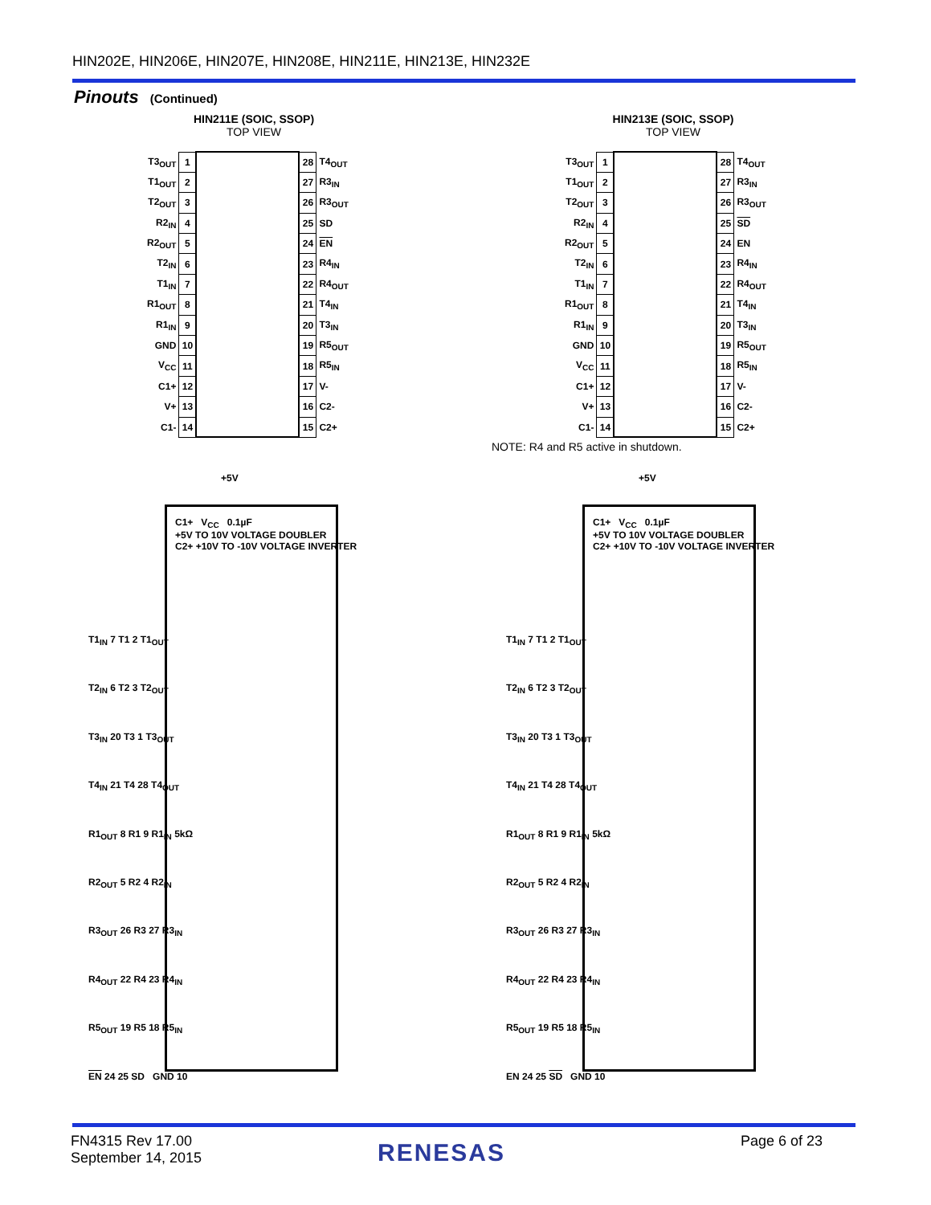HIN202E, HIN206E, HIN207E, HIN208E, HIN211E, HIN213E, HIN232E
Pinouts (Continued)
HIN211E (SOIC, SSOP)
TOP VIEW
HIN213E (SOIC, SSOP)
TOP VIEW
| T3<sub>OUT</sub> | 1 | | 28 | T4<sub>OUT</sub> |
| T1<sub>OUT</sub> | 2 | | 27 | R3<sub>IN</sub> |
| T2<sub>OUT</sub> | 3 | | 26 | R3<sub>OUT</sub> |
| R2<sub>IN</sub> | 4 | | 25 | SD |
| R2<sub>OUT</sub> | 5 | | 24 | EN |
| T2<sub>IN</sub> | 6 | | 23 | R4<sub>IN</sub> |
| T1<sub>IN</sub> | 7 | | 22 | R4<sub>OUT</sub> |
| R1<sub>OUT</sub> | 8 | | 21 | T4<sub>IN</sub> |
| R1<sub>IN</sub> | 9 | | 20 | T3<sub>IN</sub> |
| GND | 10 | | 19 | R5<sub>OUT</sub> |
| V<sub>CC</sub> | 11 | | 18 | R5<sub>IN</sub> |
| C1+ | 12 | | 17 | V- |
| V+ | 13 | | 16 | C2- |
| C1- | 14 | | 15 | C2+ |
| T3<sub>OUT</sub> | 1 | | 28 | T4<sub>OUT</sub> |
| T1<sub>OUT</sub> | 2 | | 27 | R3<sub>IN</sub> |
| T2<sub>OUT</sub> | 3 | | 26 | R3<sub>OUT</sub> |
| R2<sub>IN</sub> | 4 | | 25 | SD |
| R2<sub>OUT</sub> | 5 | | 24 | EN |
| T2<sub>IN</sub> | 6 | | 23 | R4<sub>IN</sub> |
| T1<sub>IN</sub> | 7 | | 22 | R4<sub>OUT</sub> |
| R1<sub>OUT</sub> | 8 | | 21 | T4<sub>IN</sub> |
| R1<sub>IN</sub> | 9 | | 20 | T3<sub>IN</sub> |
| GND | 10 | | 19 | R5<sub>OUT</sub> |
| V<sub>CC</sub> | 11 | | 18 | R5<sub>IN</sub> |
| C1+ | 12 | | 17 | V- |
| V+ | 13 | | 16 | C2- |
| C1- | 14 | | 15 | C2+ |
NOTE: R4 and R5 active in shutdown.
+5V
C1+ V<sub>CC</sub> 0.1µF
+5V TO 10V VOLTAGE DOUBLER
C2+ +10V TO -10V VOLTAGE INVERTER
T1<sub>IN</sub> 7 T1 2 T1<sub>OUT</sub>
T2<sub>IN</sub> 6 T2 3 T2<sub>OUT</sub>
T3<sub>IN</sub> 20 T3 1 T3<sub>OUT</sub>
T4<sub>IN</sub> 21 T4 28 T4<sub>OUT</sub>
R1<sub>OUT</sub> 8 R1 9 R1<sub>IN</sub> 5kΩ
R2<sub>OUT</sub> 5 R2 4 R2<sub>IN</sub>
R3<sub>OUT</sub> 26 R3 27 R3<sub>IN</sub>
R4<sub>OUT</sub> 22 R4 23 R4<sub>IN</sub>
R5<sub>OUT</sub> 19 R5 18 R5<sub>IN</sub>
EN 24 25 SD GND 10
+5V
C1+ V<sub>CC</sub> 0.1µF
+5V TO 10V VOLTAGE DOUBLER
C2+ +10V TO -10V VOLTAGE INVERTER
T1<sub>IN</sub> 7 T1 2 T1<sub>OUT</sub>
T2<sub>IN</sub> 6 T2 3 T2<sub>OUT</sub>
T3<sub>IN</sub> 20 T3 1 T3<sub>OUT</sub>
T4<sub>IN</sub> 21 T4 28 T4<sub>OUT</sub>
R1<sub>OUT</sub> 8 R1 9 R1<sub>IN</sub> 5kΩ
R2<sub>OUT</sub> 5 R2 4 R2<sub>IN</sub>
R3<sub>OUT</sub> 26 R3 27 R3<sub>IN</sub>
R4<sub>OUT</sub> 22 R4 23 R4<sub>IN</sub>
R5<sub>OUT</sub> 19 R5 18 R5<sub>IN</sub>
EN 24 25 SD GND 10
FN4315 Rev 17.00
September 14, 2015
RENESAS Page 6 of 23